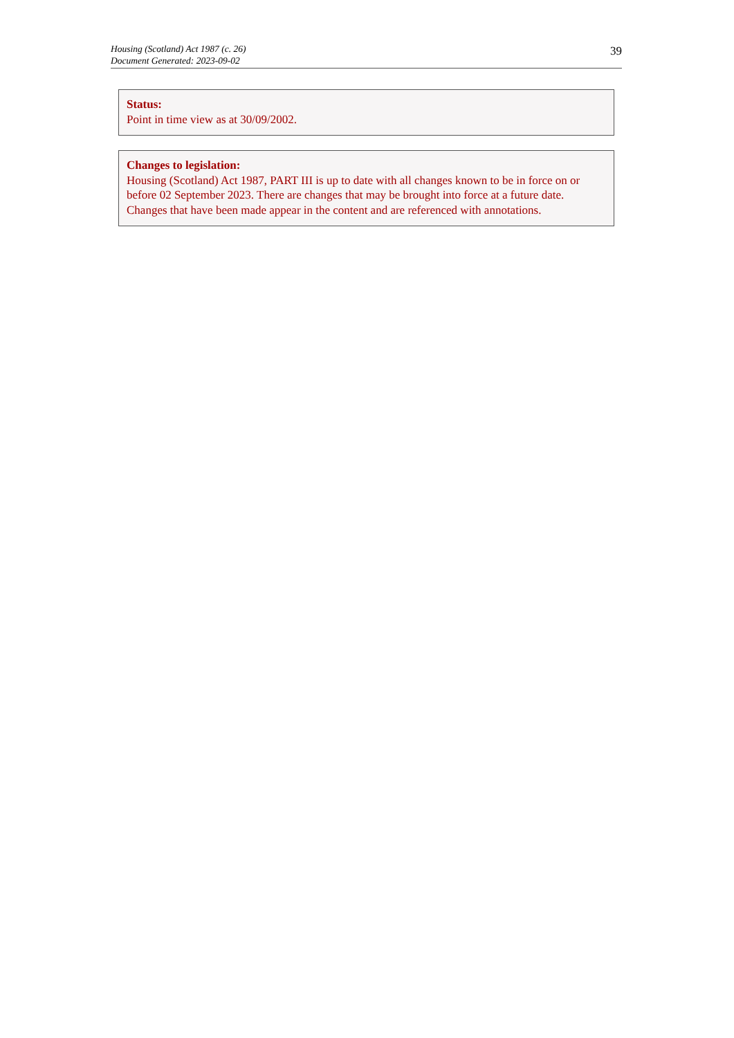Housing (Scotland) Act 1987 (c. 26)
Document Generated: 2023-09-02
39
Status:
Point in time view as at 30/09/2002.
Changes to legislation:
Housing (Scotland) Act 1987, PART III is up to date with all changes known to be in force on or before 02 September 2023. There are changes that may be brought into force at a future date. Changes that have been made appear in the content and are referenced with annotations.